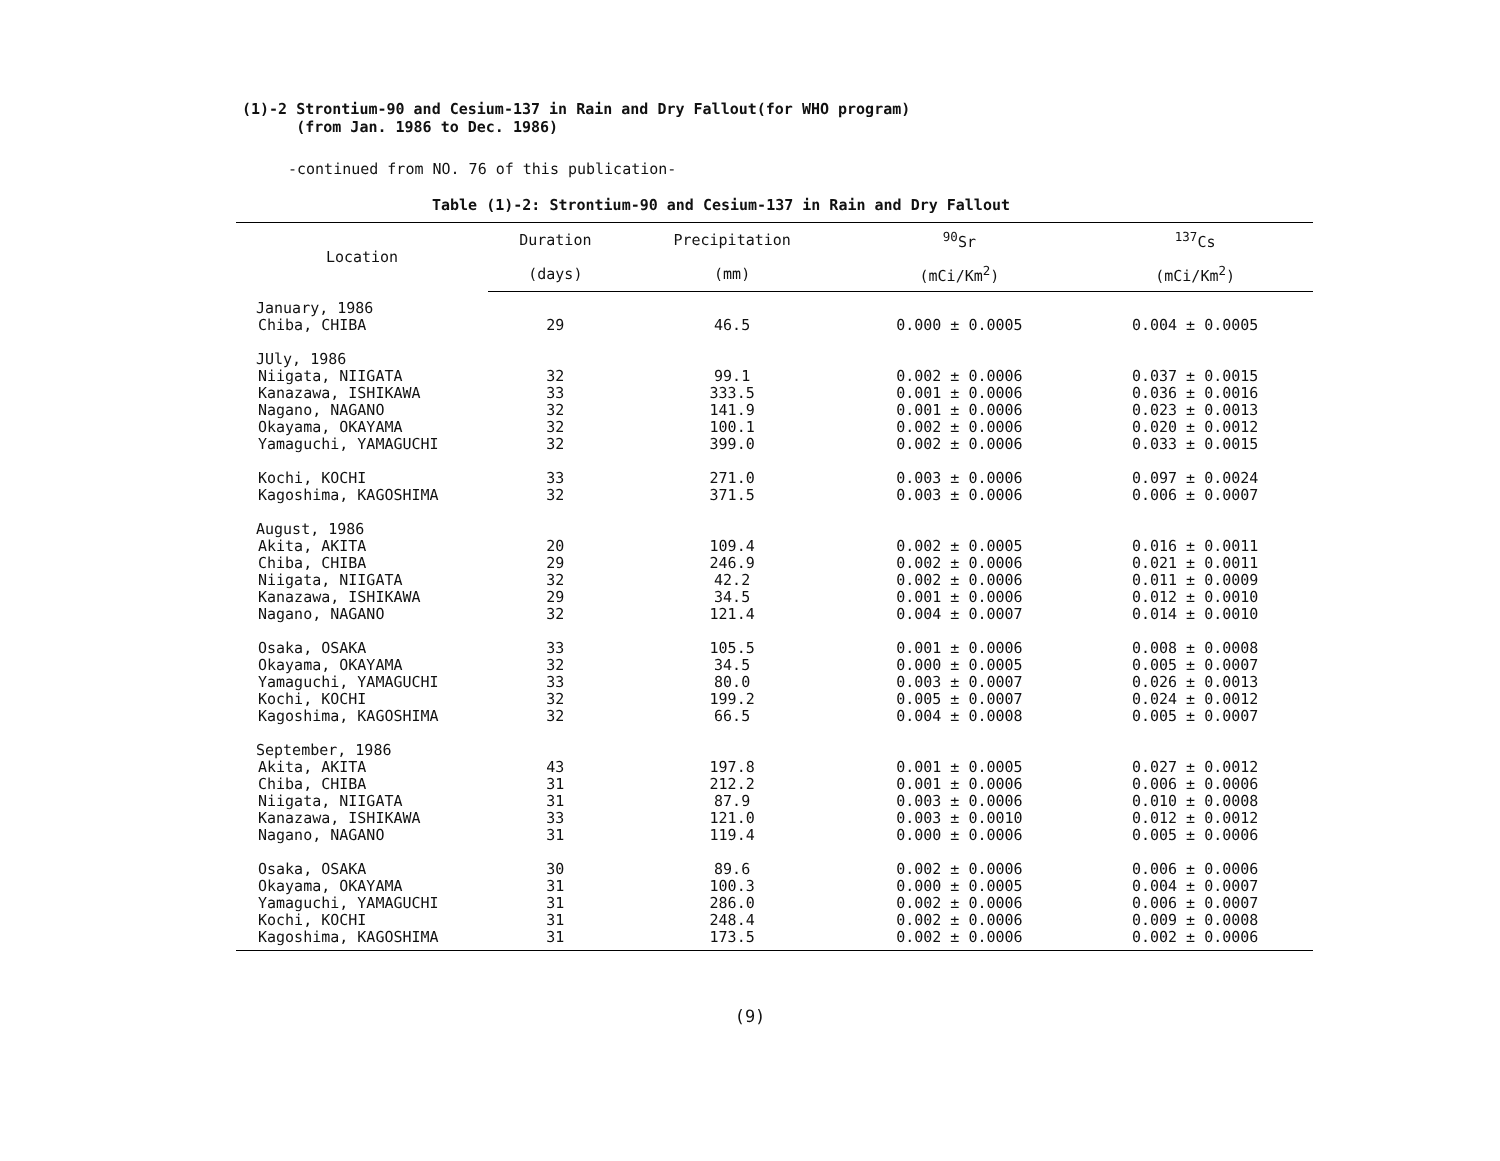(1)-2 Strontium-90 and Cesium-137 in Rain and Dry Fallout(for WHO program)
(from Jan. 1986 to Dec. 1986)
-continued from NO. 76 of this publication-
Table (1)-2: Strontium-90 and Cesium-137 in Rain and Dry Fallout
| Location | Duration | Precipitation | <sup>90</sup>Sr | <sup>137</sup>Cs |
| --- | --- | --- | --- | --- |
| | (days) | (mm) | (mCi/Km<sup>2</sup>) | (mCi/Km<sup>2</sup>) |
| January, 1986 | | | | |
| Chiba, CHIBA | 29 | 46.5 | 0.000 ± 0.0005 | 0.004 ± 0.0005 |
| JUly, 1986 | | | | |
| Niigata, NIIGATA | 32 | 99.1 | 0.002 ± 0.0006 | 0.037 ± 0.0015 |
| Kanazawa, ISHIKAWA | 33 | 333.5 | 0.001 ± 0.0006 | 0.036 ± 0.0016 |
| Nagano, NAGANO | 32 | 141.9 | 0.001 ± 0.0006 | 0.023 ± 0.0013 |
| Okayama, OKAYAMA | 32 | 100.1 | 0.002 ± 0.0006 | 0.020 ± 0.0012 |
| Yamaguchi, YAMAGUCHI | 32 | 399.0 | 0.002 ± 0.0006 | 0.033 ± 0.0015 |
| Kochi, KOCHI | 33 | 271.0 | 0.003 ± 0.0006 | 0.097 ± 0.0024 |
| Kagoshima, KAGOSHIMA | 32 | 371.5 | 0.003 ± 0.0006 | 0.006 ± 0.0007 |
| August, 1986 | | | | |
| Akita, AKITA | 20 | 109.4 | 0.002 ± 0.0005 | 0.016 ± 0.0011 |
| Chiba, CHIBA | 29 | 246.9 | 0.002 ± 0.0006 | 0.021 ± 0.0011 |
| Niigata, NIIGATA | 32 | 42.2 | 0.002 ± 0.0006 | 0.011 ± 0.0009 |
| Kanazawa, ISHIKAWA | 29 | 34.5 | 0.001 ± 0.0006 | 0.012 ± 0.0010 |
| Nagano, NAGANO | 32 | 121.4 | 0.004 ± 0.0007 | 0.014 ± 0.0010 |
| Osaka, OSAKA | 33 | 105.5 | 0.001 ± 0.0006 | 0.008 ± 0.0008 |
| Okayama, OKAYAMA | 32 | 34.5 | 0.000 ± 0.0005 | 0.005 ± 0.0007 |
| Yamaguchi, YAMAGUCHI | 33 | 80.0 | 0.003 ± 0.0007 | 0.026 ± 0.0013 |
| Kochi, KOCHI | 32 | 199.2 | 0.005 ± 0.0007 | 0.024 ± 0.0012 |
| Kagoshima, KAGOSHIMA | 32 | 66.5 | 0.004 ± 0.0008 | 0.005 ± 0.0007 |
| September, 1986 | | | | |
| Akita, AKITA | 43 | 197.8 | 0.001 ± 0.0005 | 0.027 ± 0.0012 |
| Chiba, CHIBA | 31 | 212.2 | 0.001 ± 0.0006 | 0.006 ± 0.0006 |
| Niigata, NIIGATA | 31 | 87.9 | 0.003 ± 0.0006 | 0.010 ± 0.0008 |
| Kanazawa, ISHIKAWA | 33 | 121.0 | 0.003 ± 0.0010 | 0.012 ± 0.0012 |
| Nagano, NAGANO | 31 | 119.4 | 0.000 ± 0.0006 | 0.005 ± 0.0006 |
| Osaka, OSAKA | 30 | 89.6 | 0.002 ± 0.0006 | 0.006 ± 0.0006 |
| Okayama, OKAYAMA | 31 | 100.3 | 0.000 ± 0.0005 | 0.004 ± 0.0007 |
| Yamaguchi, YAMAGUCHI | 31 | 286.0 | 0.002 ± 0.0006 | 0.006 ± 0.0007 |
| Kochi, KOCHI | 31 | 248.4 | 0.002 ± 0.0006 | 0.009 ± 0.0008 |
| Kagoshima, KAGOSHIMA | 31 | 173.5 | 0.002 ± 0.0006 | 0.002 ± 0.0006 |
(9)